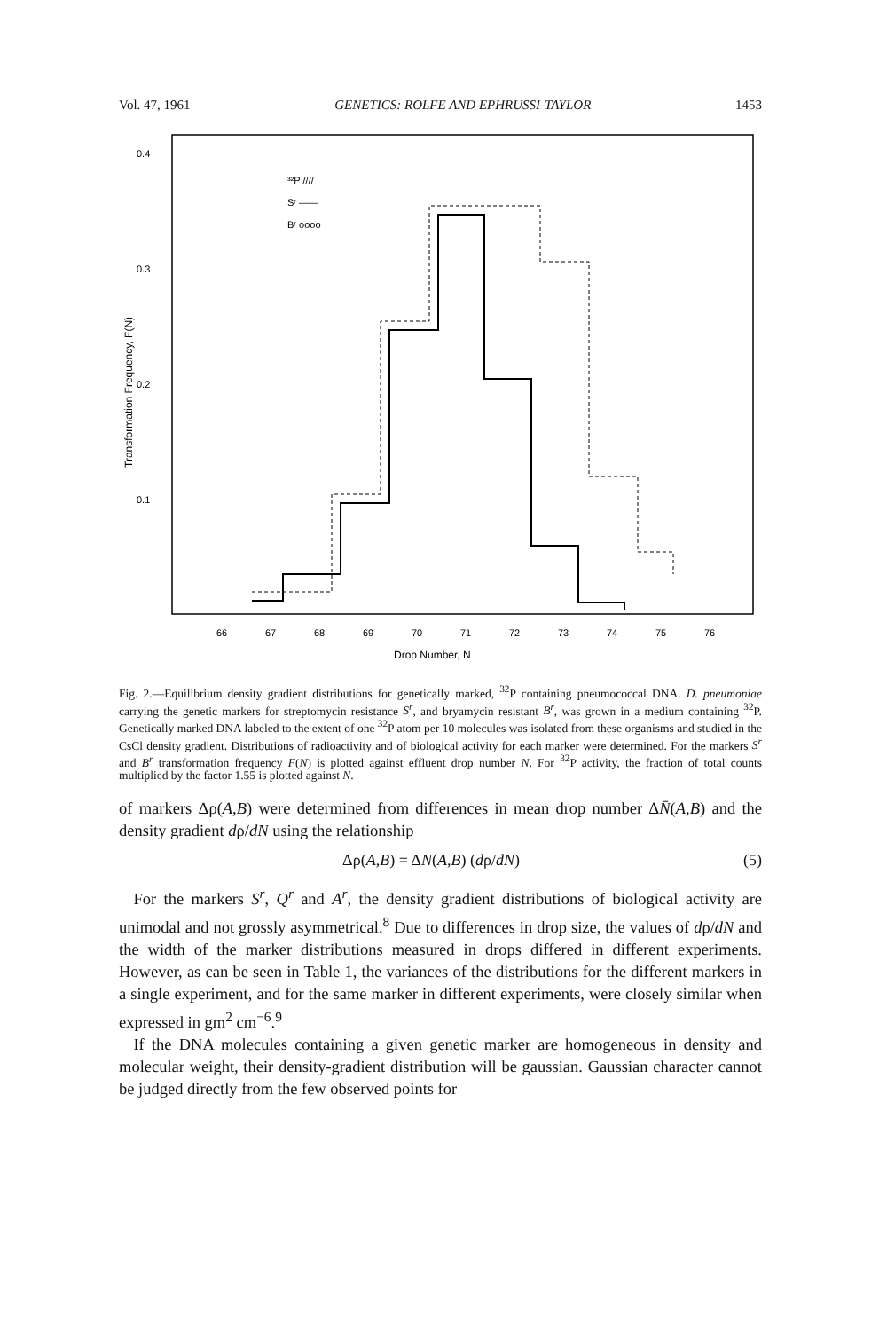Vol. 47, 1961 GENETICS: ROLFE AND EPHRUSSI-TAYLOR 1453
0.4
0.3
0.2
0.1
Transformation Frequency, F(N)
³²P ////
Sʳ ——
Bʳ oooo
66
67
68
69
70
71
72
73
74
75
76
Drop Number, N
Fig. 2.—Equilibrium density gradient distributions for genetically marked, <sup>32</sup>P containing pneumococcal DNA. D. pneumoniae carrying the genetic markers for streptomycin resistance S<sup>r</sup>, and bryamycin resistant B<sup>r</sup>, was grown in a medium containing <sup>32</sup>P. Genetically marked DNA labeled to the extent of one <sup>32</sup>P atom per 10 molecules was isolated from these organisms and studied in the CsCl density gradient. Distributions of radioactivity and of biological activity for each marker were determined. For the markers S<sup>r</sup> and B<sup>r</sup> transformation frequency F(N) is plotted against effluent drop number N. For <sup>32</sup>P activity, the fraction of total counts multiplied by the factor 1.55 is plotted against N.
of markers Δρ(A,B) were determined from differences in mean drop number ΔN̄(A,B) and the density gradient dρ/dN using the relationship
Δρ(A,B) = ΔN(A,B) (dρ/dN) (5)
For the markers S<sup>r</sup>, Q<sup>r</sup> and A<sup>r</sup>, the density gradient distributions of biological activity are unimodal and not grossly asymmetrical.<sup>8</sup> Due to differences in drop size, the values of dρ/dN and the width of the marker distributions measured in drops differed in different experiments. However, as can be seen in Table 1, the variances of the distributions for the different markers in a single experiment, and for the same marker in different experiments, were closely similar when expressed in gm<sup>2</sup> cm<sup>−6</sup>.<sup>9</sup>
If the DNA molecules containing a given genetic marker are homogeneous in density and molecular weight, their density-gradient distribution will be gaussian. Gaussian character cannot be judged directly from the few observed points for